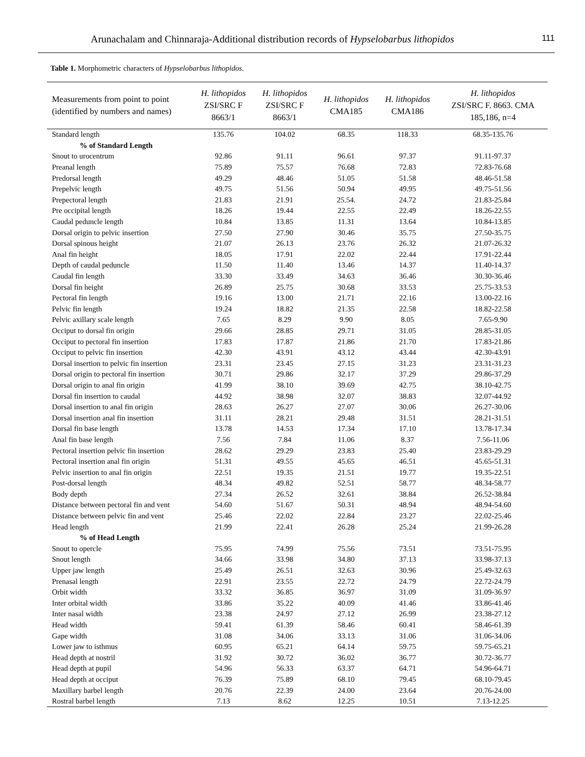Arunachalam and Chinnaraja-Additional distribution records of Hypselobarbus lithopidos 111
Table 1. Morphometric characters of Hypselobarbus lithopidos.
| Measurements from point to point (identified by numbers and names) | H. lithopidos ZSI/SRC F 8663/1 | H. lithopidos ZSI/SRC F 8663/1 | H. lithopidos CMA185 | H. lithopidos CMA186 | H. lithopidos ZSI/SRC F. 8663. CMA 185,186, n=4 |
| --- | --- | --- | --- | --- | --- |
| Standard length | 135.76 | 104.02 | 68.35 | 118.33 | 68.35-135.76 |
| % of Standard Length | | | | | |
| Snout to urocentrum | 92.86 | 91.11 | 96.61 | 97.37 | 91.11-97.37 |
| Preanal length | 75.89 | 75.57 | 76.68 | 72.83 | 72.83-76.68 |
| Predorsal length | 49.29 | 48.46 | 51.05 | 51.58 | 48.46-51.58 |
| Prepelvic length | 49.75 | 51.56 | 50.94 | 49.95 | 49.75-51.56 |
| Prepectoral length | 21.83 | 21.91 | 25.54. | 24.72 | 21.83-25.84 |
| Pre occipital length | 18.26 | 19.44 | 22.55 | 22.49 | 18.26-22.55 |
| Caudal peduncle length | 10.84 | 13.85 | 11.31 | 13.64 | 10.84-13.85 |
| Dorsal origin to pelvic insertion | 27.50 | 27.90 | 30.46 | 35.75 | 27.50-35.75 |
| Dorsal spinous height | 21.07 | 26.13 | 23.76 | 26.32 | 21.07-26.32 |
| Anal fin height | 18.05 | 17.91 | 22.02 | 22.44 | 17.91-22.44 |
| Depth of caudal peduncle | 11.50 | 11.40 | 13.46 | 14.37 | 11.40-14.37 |
| Caudal fin length | 33.30 | 33.49 | 34.63 | 36.46 | 30.30-36.46 |
| Dorsal fin height | 26.89 | 25.75 | 30.68 | 33.53 | 25.75-33.53 |
| Pectoral fin length | 19.16 | 13.00 | 21.71 | 22.16 | 13.00-22.16 |
| Pelvic fin length | 19.24 | 18.82 | 21.35 | 22.58 | 18.82-22.58 |
| Pelvic axillary scale length | 7.65 | 8.29 | 9.90 | 8.05 | 7.65-9.90 |
| Occiput to dorsal fin origin | 29.66 | 28.85 | 29.71 | 31.05 | 28.85-31.05 |
| Occiput to pectoral fin insertion | 17.83 | 17.87 | 21.86 | 21.70 | 17.83-21.86 |
| Occiput to pelvic fin insertion | 42.30 | 43.91 | 43.12 | 43.44 | 42.30-43.91 |
| Dorsal insertion to pelvic fin insertion | 23.31 | 23.45 | 27.15 | 31.23 | 23.31-31.23 |
| Dorsal origin to pectoral fin insertion | 30.71 | 29.86 | 32.17 | 37.29 | 29.86-37.29 |
| Dorsal origin to anal fin origin | 41.99 | 38.10 | 39.69 | 42.75 | 38.10-42.75 |
| Dorsal fin insertion to caudal | 44.92 | 38.98 | 32.07 | 38.83 | 32.07-44.92 |
| Dorsal insertion to anal fin origin | 28.63 | 26.27 | 27.07 | 30.06 | 26.27-30.06 |
| Dorsal insertion anal fin insertion | 31.11 | 28.21 | 29.48 | 31.51 | 28.21-31.51 |
| Dorsal fin base length | 13.78 | 14.53 | 17.34 | 17.10 | 13.78-17.34 |
| Anal fin base length | 7.56 | 7.84 | 11.06 | 8.37 | 7.56-11.06 |
| Pectoral insertion pelvic fin insertion | 28.62 | 29.29 | 23.83 | 25.40 | 23.83-29.29 |
| Pectoral insertion anal fin origin | 51.31 | 49.55 | 45.65 | 46.51 | 45.65-51.31 |
| Pelvic insertion to anal fin origin | 22.51 | 19.35 | 21.51 | 19.77 | 19.35-22.51 |
| Post-dorsal length | 48.34 | 49.82 | 52.51 | 58.77 | 48.34-58.77 |
| Body depth | 27.34 | 26.52 | 32.61 | 38.84 | 26.52-38.84 |
| Distance between pectoral fin and vent | 54.60 | 51.67 | 50.31 | 48.94 | 48.94-54.60 |
| Distance between pelvic fin and vent | 25.46 | 22.02 | 22.84 | 23.27 | 22.02-25.46 |
| Head length | 21.99 | 22.41 | 26.28 | 25.24 | 21.99-26.28 |
| % of Head Length | | | | | |
| Snout to opercle | 75.95 | 74.99 | 75.56 | 73.51 | 73.51-75.95 |
| Snout length | 34.66 | 33.98 | 34.80 | 37.13 | 33.98-37.13 |
| Upper jaw length | 25.49 | 26.51 | 32.63 | 30.96 | 25.49-32.63 |
| Prenasal length | 22.91 | 23.55 | 22.72 | 24.79 | 22.72-24.79 |
| Orbit width | 33.32 | 36.85 | 36.97 | 31.09 | 31.09-36.97 |
| Inter orbital width | 33.86 | 35.22 | 40.09 | 41.46 | 33.86-41.46 |
| Inter nasal width | 23.38 | 24.97 | 27.12 | 26.99 | 23.38-27.12 |
| Head width | 59.41 | 61.39 | 58.46 | 60.41 | 58.46-61.39 |
| Gape width | 31.08 | 34.06 | 33.13 | 31.06 | 31.06-34.06 |
| Lower jaw to isthmus | 60.95 | 65.21 | 64.14 | 59.75 | 59.75-65.21 |
| Head depth at nostril | 31.92 | 30.72 | 36.02 | 36.77 | 30.72-36.77 |
| Head depth at pupil | 54.96 | 56.33 | 63.37 | 64.71 | 54.96-64.71 |
| Head depth at occiput | 76.39 | 75.89 | 68.10 | 79.45 | 68.10-79.45 |
| Maxillary barbel length | 20.76 | 22.39 | 24.00 | 23.64 | 20.76-24.00 |
| Rostral barbel length | 7.13 | 8.62 | 12.25 | 10.51 | 7.13-12.25 |